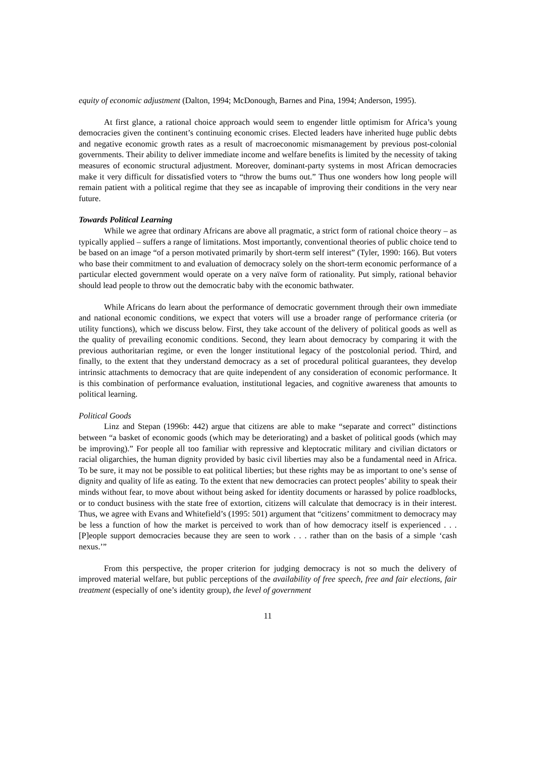equity of economic adjustment (Dalton, 1994; McDonough, Barnes and Pina, 1994; Anderson, 1995).
At first glance, a rational choice approach would seem to engender little optimism for Africa’s young democracies given the continent’s continuing economic crises. Elected leaders have inherited huge public debts and negative economic growth rates as a result of macroeconomic mismanagement by previous post-colonial governments. Their ability to deliver immediate income and welfare benefits is limited by the necessity of taking measures of economic structural adjustment. Moreover, dominant-party systems in most African democracies make it very difficult for dissatisfied voters to “throw the bums out.” Thus one wonders how long people will remain patient with a political regime that they see as incapable of improving their conditions in the very near future.
Towards Political Learning
While we agree that ordinary Africans are above all pragmatic, a strict form of rational choice theory – as typically applied – suffers a range of limitations. Most importantly, conventional theories of public choice tend to be based on an image “of a person motivated primarily by short-term self interest” (Tyler, 1990: 166). But voters who base their commitment to and evaluation of democracy solely on the short-term economic performance of a particular elected government would operate on a very naïve form of rationality. Put simply, rational behavior should lead people to throw out the democratic baby with the economic bathwater.
While Africans do learn about the performance of democratic government through their own immediate and national economic conditions, we expect that voters will use a broader range of performance criteria (or utility functions), which we discuss below. First, they take account of the delivery of political goods as well as the quality of prevailing economic conditions. Second, they learn about democracy by comparing it with the previous authoritarian regime, or even the longer institutional legacy of the postcolonial period. Third, and finally, to the extent that they understand democracy as a set of procedural political guarantees, they develop intrinsic attachments to democracy that are quite independent of any consideration of economic performance. It is this combination of performance evaluation, institutional legacies, and cognitive awareness that amounts to political learning.
Political Goods
Linz and Stepan (1996b: 442) argue that citizens are able to make “separate and correct” distinctions between “a basket of economic goods (which may be deteriorating) and a basket of political goods (which may be improving).” For people all too familiar with repressive and kleptocratic military and civilian dictators or racial oligarchies, the human dignity provided by basic civil liberties may also be a fundamental need in Africa. To be sure, it may not be possible to eat political liberties; but these rights may be as important to one’s sense of dignity and quality of life as eating. To the extent that new democracies can protect peoples’ ability to speak their minds without fear, to move about without being asked for identity documents or harassed by police roadblocks, or to conduct business with the state free of extortion, citizens will calculate that democracy is in their interest. Thus, we agree with Evans and Whitefield’s (1995: 501) argument that “citizens’ commitment to democracy may be less a function of how the market is perceived to work than of how democracy itself is experienced . . . [P]eople support democracies because they are seen to work . . . rather than on the basis of a simple ‘cash nexus.’”
From this perspective, the proper criterion for judging democracy is not so much the delivery of improved material welfare, but public perceptions of the availability of free speech, free and fair elections, fair treatment (especially of one’s identity group), the level of government
11